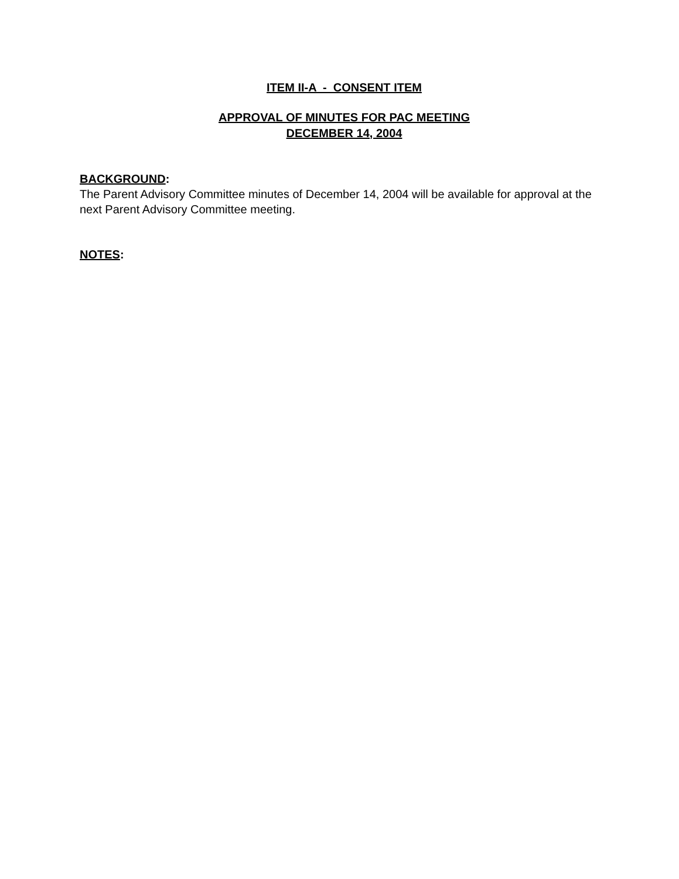ITEM II-A - CONSENT ITEM
APPROVAL OF MINUTES FOR PAC MEETING
DECEMBER 14, 2004
BACKGROUND:
The Parent Advisory Committee minutes of December 14, 2004 will be available for approval at the next Parent Advisory Committee meeting.
NOTES: